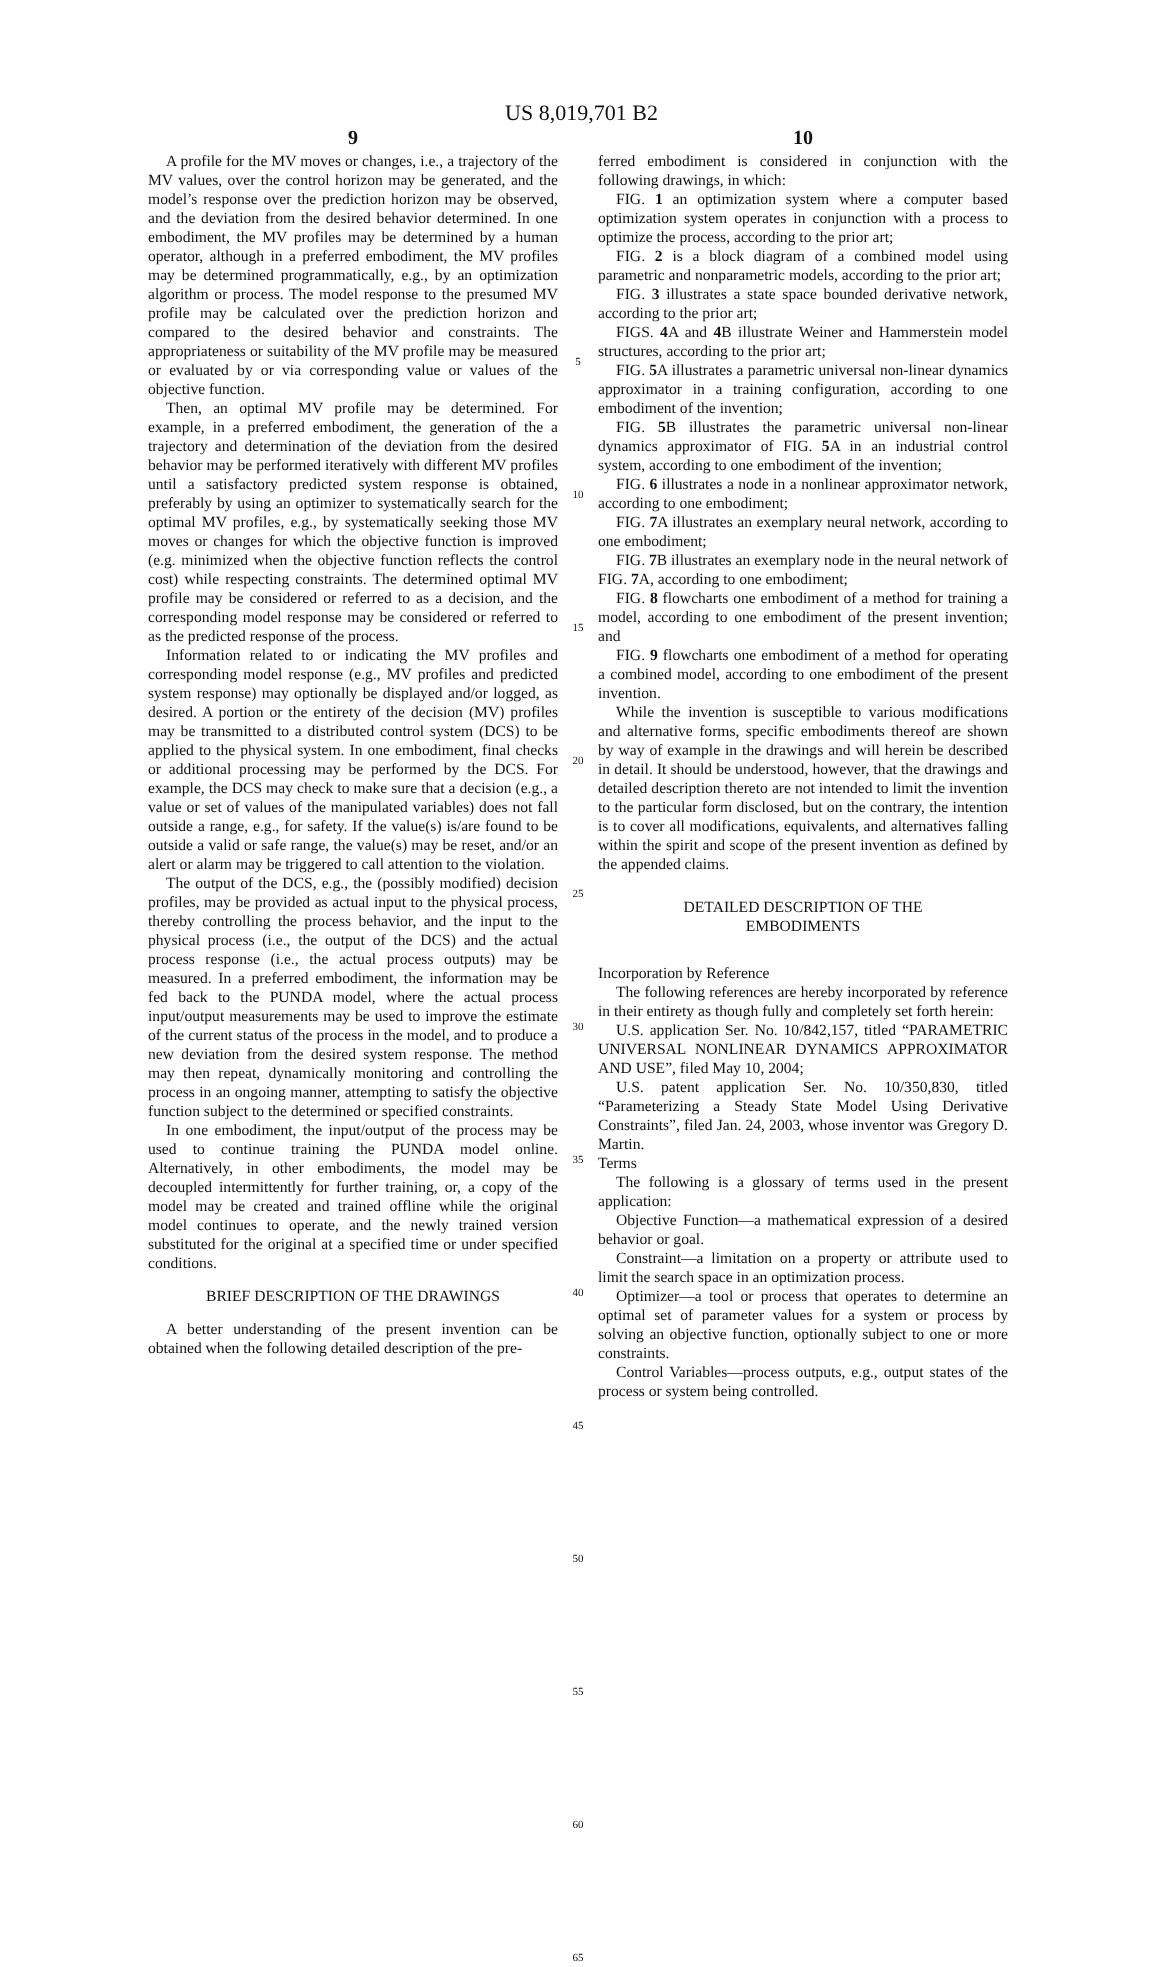US 8,019,701 B2
9
A profile for the MV moves or changes, i.e., a trajectory of the MV values, over the control horizon may be generated, and the model’s response over the prediction horizon may be observed, and the deviation from the desired behavior determined. In one embodiment, the MV profiles may be determined by a human operator, although in a preferred embodiment, the MV profiles may be determined programmatically, e.g., by an optimization algorithm or process. The model response to the presumed MV profile may be calculated over the prediction horizon and compared to the desired behavior and constraints. The appropriateness or suitability of the MV profile may be measured or evaluated by or via corresponding value or values of the objective function.
Then, an optimal MV profile may be determined. For example, in a preferred embodiment, the generation of the a trajectory and determination of the deviation from the desired behavior may be performed iteratively with different MV profiles until a satisfactory predicted system response is obtained, preferably by using an optimizer to systematically search for the optimal MV profiles, e.g., by systematically seeking those MV moves or changes for which the objective function is improved (e.g. minimized when the objective function reflects the control cost) while respecting constraints. The determined optimal MV profile may be considered or referred to as a decision, and the corresponding model response may be considered or referred to as the predicted response of the process.
Information related to or indicating the MV profiles and corresponding model response (e.g., MV profiles and predicted system response) may optionally be displayed and/or logged, as desired. A portion or the entirety of the decision (MV) profiles may be transmitted to a distributed control system (DCS) to be applied to the physical system. In one embodiment, final checks or additional processing may be performed by the DCS. For example, the DCS may check to make sure that a decision (e.g., a value or set of values of the manipulated variables) does not fall outside a range, e.g., for safety. If the value(s) is/are found to be outside a valid or safe range, the value(s) may be reset, and/or an alert or alarm may be triggered to call attention to the violation.
The output of the DCS, e.g., the (possibly modified) decision profiles, may be provided as actual input to the physical process, thereby controlling the process behavior, and the input to the physical process (i.e., the output of the DCS) and the actual process response (i.e., the actual process outputs) may be measured. In a preferred embodiment, the information may be fed back to the PUNDA model, where the actual process input/output measurements may be used to improve the estimate of the current status of the process in the model, and to produce a new deviation from the desired system response. The method may then repeat, dynamically monitoring and controlling the process in an ongoing manner, attempting to satisfy the objective function subject to the determined or specified constraints.
In one embodiment, the input/output of the process may be used to continue training the PUNDA model online. Alternatively, in other embodiments, the model may be decoupled intermittently for further training, or, a copy of the model may be created and trained offline while the original model continues to operate, and the newly trained version substituted for the original at a specified time or under specified conditions.
BRIEF DESCRIPTION OF THE DRAWINGS
A better understanding of the present invention can be obtained when the following detailed description of the pre-
5
10
15
20
25
30
35
40
45
50
55
60
65
10
ferred embodiment is considered in conjunction with the following drawings, in which:
FIG. 1 an optimization system where a computer based optimization system operates in conjunction with a process to optimize the process, according to the prior art;
FIG. 2 is a block diagram of a combined model using parametric and nonparametric models, according to the prior art;
FIG. 3 illustrates a state space bounded derivative network, according to the prior art;
FIGS. 4 A and 4 B illustrate Weiner and Hammerstein model structures, according to the prior art;
FIG. 5 A illustrates a parametric universal non-linear dynamics approximator in a training configuration, according to one embodiment of the invention;
FIG. 5 B illustrates the parametric universal non-linear dynamics approximator of FIG. 5 A in an industrial control system, according to one embodiment of the invention;
FIG. 6 illustrates a node in a nonlinear approximator network, according to one embodiment;
FIG. 7 A illustrates an exemplary neural network, according to one embodiment;
FIG. 7 B illustrates an exemplary node in the neural network of FIG. 7 A, according to one embodiment;
FIG. 8 flowcharts one embodiment of a method for training a model, according to one embodiment of the present invention; and
FIG. 9 flowcharts one embodiment of a method for operating a combined model, according to one embodiment of the present invention.
While the invention is susceptible to various modifications and alternative forms, specific embodiments thereof are shown by way of example in the drawings and will herein be described in detail. It should be understood, however, that the drawings and detailed description thereto are not intended to limit the invention to the particular form disclosed, but on the contrary, the intention is to cover all modifications, equivalents, and alternatives falling within the spirit and scope of the present invention as defined by the appended claims.
DETAILED DESCRIPTION OF THE
EMBODIMENTS
Incorporation by Reference
The following references are hereby incorporated by reference in their entirety as though fully and completely set forth herein:
U.S. application Ser. No. 10/842,157, titled “PARAMETRIC UNIVERSAL NONLINEAR DYNAMICS APPROXIMATOR AND USE”, filed May 10, 2004;
U.S. patent application Ser. No. 10/350,830, titled “Parameterizing a Steady State Model Using Derivative Constraints”, filed Jan. 24, 2003, whose inventor was Gregory D. Martin.
Terms
The following is a glossary of terms used in the present application:
Objective Function—a mathematical expression of a desired behavior or goal.
Constraint—a limitation on a property or attribute used to limit the search space in an optimization process.
Optimizer—a tool or process that operates to determine an optimal set of parameter values for a system or process by solving an objective function, optionally subject to one or more constraints.
Control Variables—process outputs, e.g., output states of the process or system being controlled.